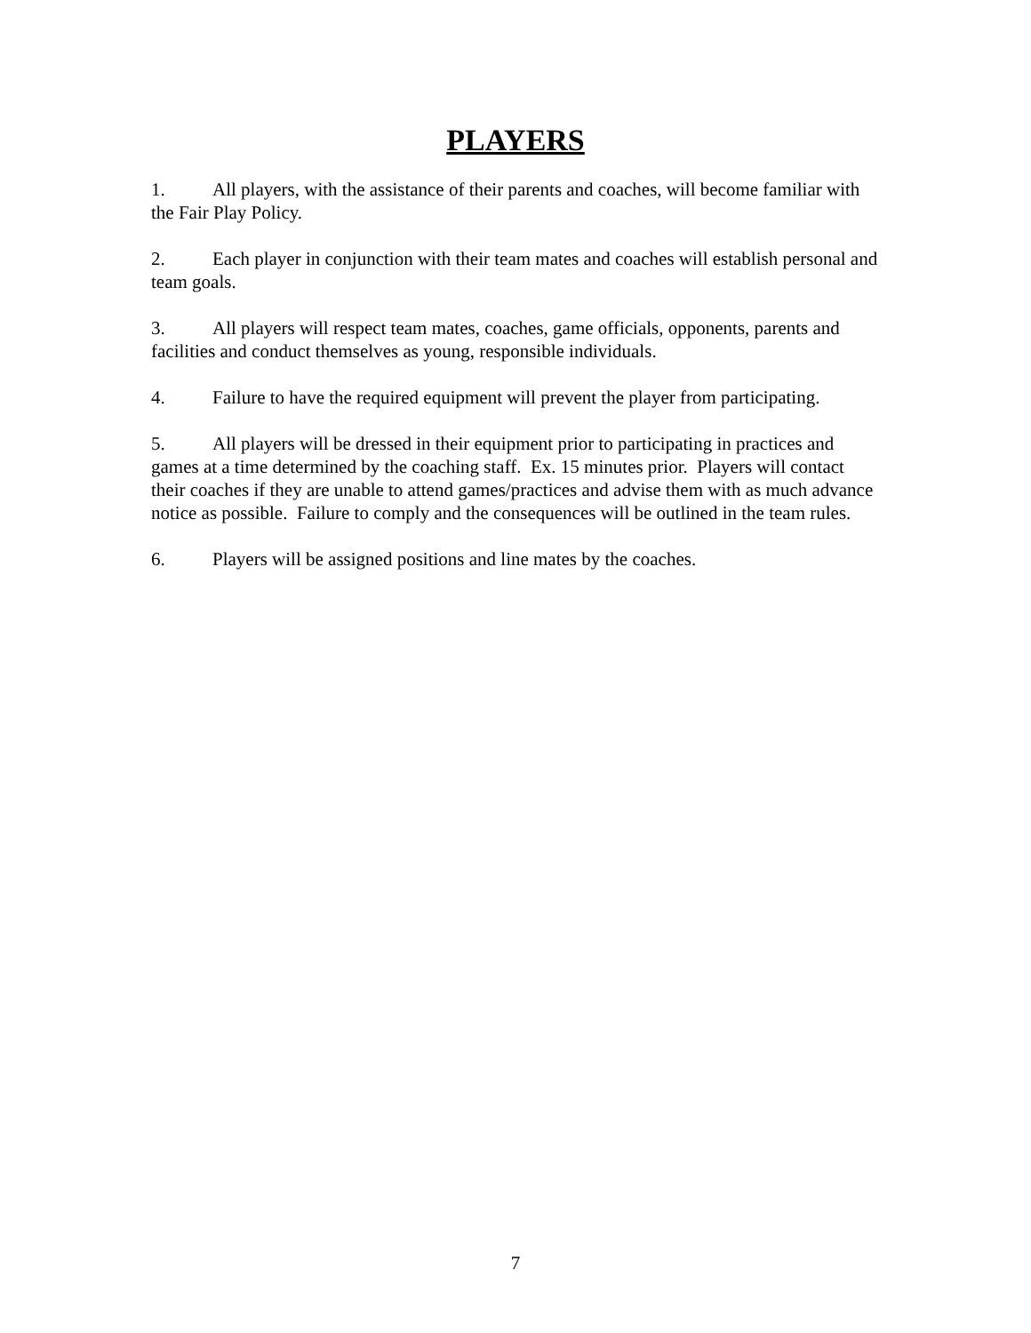PLAYERS
1. All players, with the assistance of their parents and coaches, will become familiar with the Fair Play Policy.
2. Each player in conjunction with their team mates and coaches will establish personal and team goals.
3. All players will respect team mates, coaches, game officials, opponents, parents and facilities and conduct themselves as young, responsible individuals.
4. Failure to have the required equipment will prevent the player from participating.
5. All players will be dressed in their equipment prior to participating in practices and games at a time determined by the coaching staff. Ex. 15 minutes prior. Players will contact their coaches if they are unable to attend games/practices and advise them with as much advance notice as possible. Failure to comply and the consequences will be outlined in the team rules.
6. Players will be assigned positions and line mates by the coaches.
7